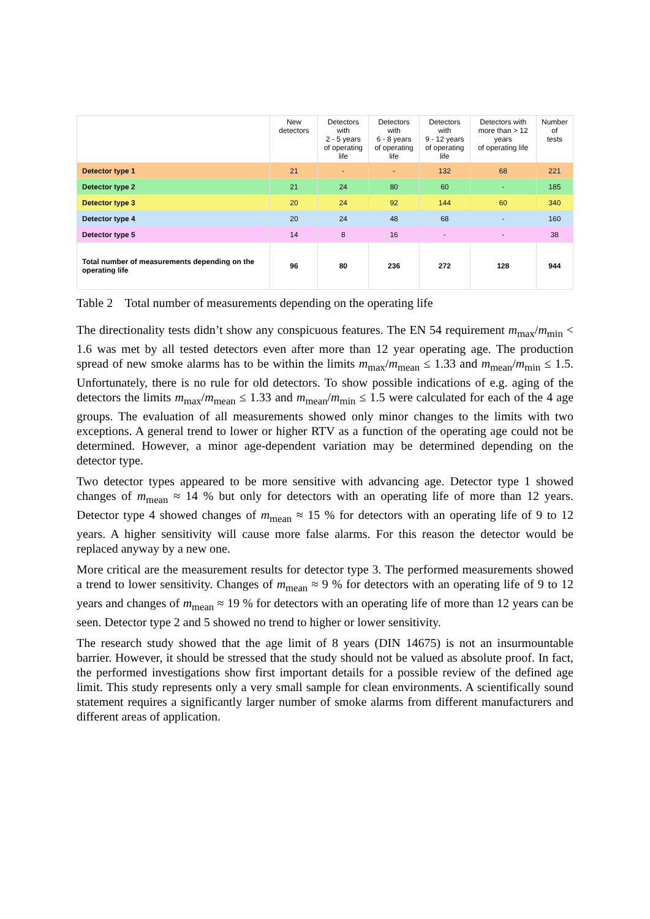| | New detectors | Detectors with 2 - 5 years of operating life | Detectors with 6 - 8 years of operating life | Detectors with 9 - 12 years of operating life | Detectors with more than > 12 years of operating life | Number of tests |
| --- | --- | --- | --- | --- | --- | --- |
| Detector type 1 | 21 | - | - | 132 | 68 | 221 |
| Detector type 2 | 21 | 24 | 80 | 60 | - | 185 |
| Detector type 3 | 20 | 24 | 92 | 144 | 60 | 340 |
| Detector type 4 | 20 | 24 | 48 | 68 | - | 160 |
| Detector type 5 | 14 | 8 | 16 | - | - | 38 |
| Total number of measurements depending on the operating life | 96 | 80 | 236 | 272 | 128 | 944 |
Table 2 Total number of measurements depending on the operating life
The directionality tests didn’t show any conspicuous features. The EN 54 requirement m<sub>max</sub>/m<sub>min</sub> < 1.6 was met by all tested detectors even after more than 12 year operating age. The production spread of new smoke alarms has to be within the limits m<sub>max</sub>/m<sub>mean</sub> ≤ 1.33 and m<sub>mean</sub>/m<sub>min</sub> ≤ 1.5. Unfortunately, there is no rule for old detectors. To show possible indications of e.g. aging of the detectors the limits m<sub>max</sub>/m<sub>mean</sub> ≤ 1.33 and m<sub>mean</sub>/m<sub>min</sub> ≤ 1.5 were calculated for each of the 4 age groups. The evaluation of all measurements showed only minor changes to the limits with two exceptions. A general trend to lower or higher RTV as a function of the operating age could not be determined. However, a minor age-dependent variation may be determined depending on the detector type.
Two detector types appeared to be more sensitive with advancing age. Detector type 1 showed changes of m<sub>mean</sub> ≈ 14 % but only for detectors with an operating life of more than 12 years. Detector type 4 showed changes of m<sub>mean</sub> ≈ 15 % for detectors with an operating life of 9 to 12 years. A higher sensitivity will cause more false alarms. For this reason the detector would be replaced anyway by a new one.
More critical are the measurement results for detector type 3. The performed measurements showed a trend to lower sensitivity. Changes of m<sub>mean</sub> ≈ 9 % for detectors with an operating life of 9 to 12 years and changes of m<sub>mean</sub> ≈ 19 % for detectors with an operating life of more than 12 years can be seen. Detector type 2 and 5 showed no trend to higher or lower sensitivity.
The research study showed that the age limit of 8 years (DIN 14675) is not an insurmountable barrier. However, it should be stressed that the study should not be valued as absolute proof. In fact, the performed investigations show first important details for a possible review of the defined age limit. This study represents only a very small sample for clean environments. A scientifically sound statement requires a significantly larger number of smoke alarms from different manufacturers and different areas of application.